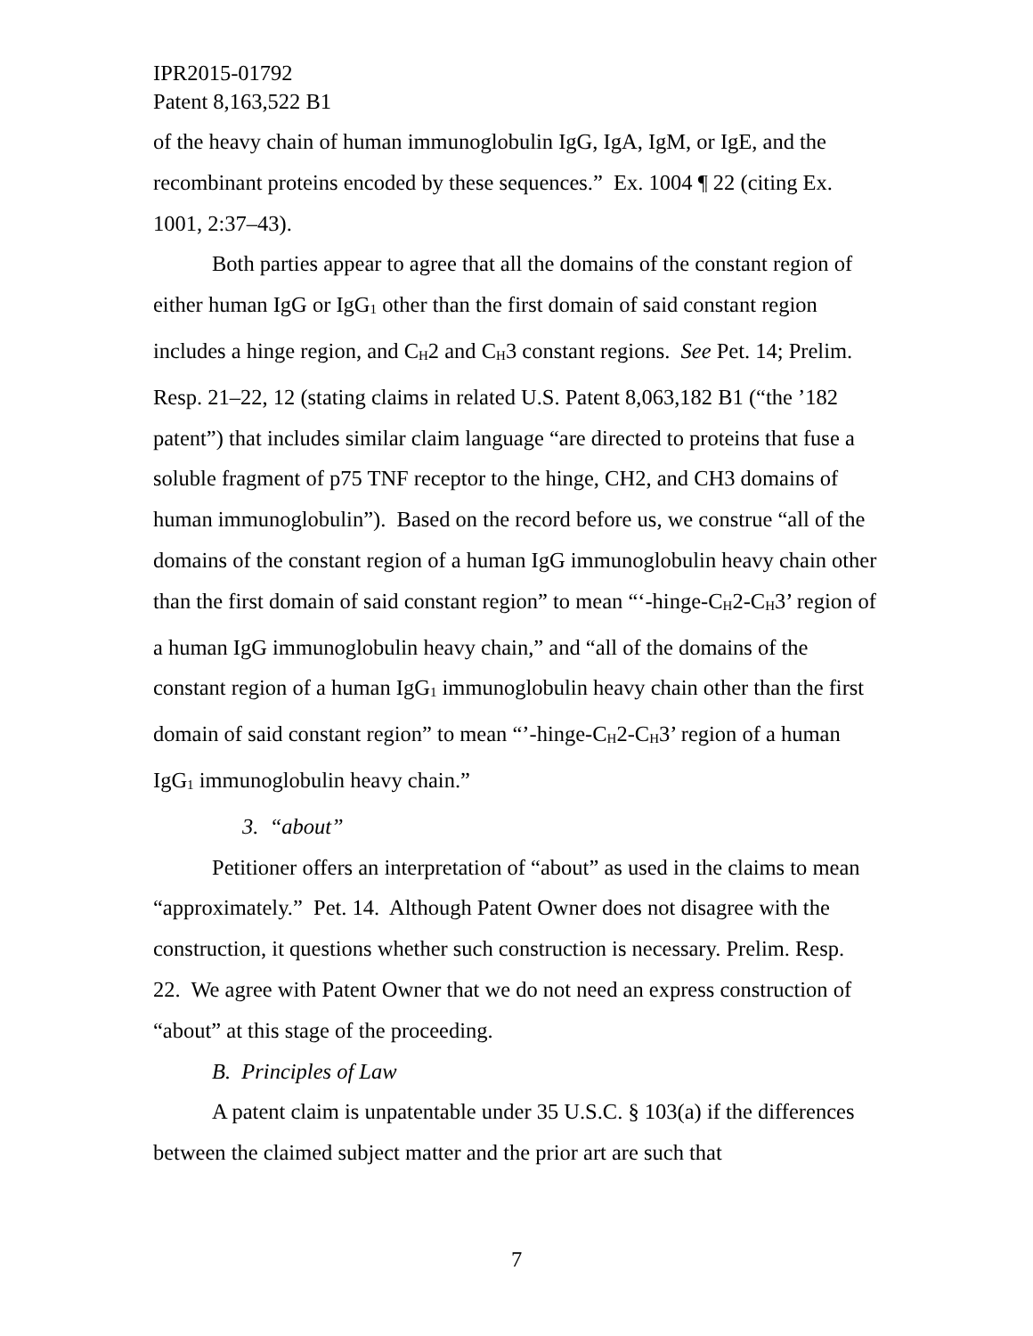IPR2015-01792
Patent 8,163,522 B1
of the heavy chain of human immunoglobulin IgG, IgA, IgM, or IgE, and the recombinant proteins encoded by these sequences.” Ex. 1004 ¶ 22 (citing Ex. 1001, 2:37–43).
Both parties appear to agree that all the domains of the constant region of either human IgG or IgG<sub>1</sub> other than the first domain of said constant region includes a hinge region, and C<sub>H</sub>2 and C<sub>H</sub>3 constant regions. See Pet. 14; Prelim. Resp. 21–22, 12 (stating claims in related U.S. Patent 8,063,182 B1 (“the ’182 patent”) that includes similar claim language “are directed to proteins that fuse a soluble fragment of p75 TNF receptor to the hinge, CH2, and CH3 domains of human immunoglobulin”). Based on the record before us, we construe “all of the domains of the constant region of a human IgG immunoglobulin heavy chain other than the first domain of said constant region” to mean “‘-hinge-C<sub>H</sub>2-C<sub>H</sub>3’ region of a human IgG immunoglobulin heavy chain,” and “all of the domains of the constant region of a human IgG<sub>1</sub> immunoglobulin heavy chain other than the first domain of said constant region” to mean “’-hinge-C<sub>H</sub>2-C<sub>H</sub>3’ region of a human IgG<sub>1</sub> immunoglobulin heavy chain.”
3. “about”
Petitioner offers an interpretation of “about” as used in the claims to mean “approximately.” Pet. 14. Although Patent Owner does not disagree with the construction, it questions whether such construction is necessary. Prelim. Resp. 22. We agree with Patent Owner that we do not need an express construction of “about” at this stage of the proceeding.
B. Principles of Law
A patent claim is unpatentable under 35 U.S.C. § 103(a) if the differences between the claimed subject matter and the prior art are such that
7